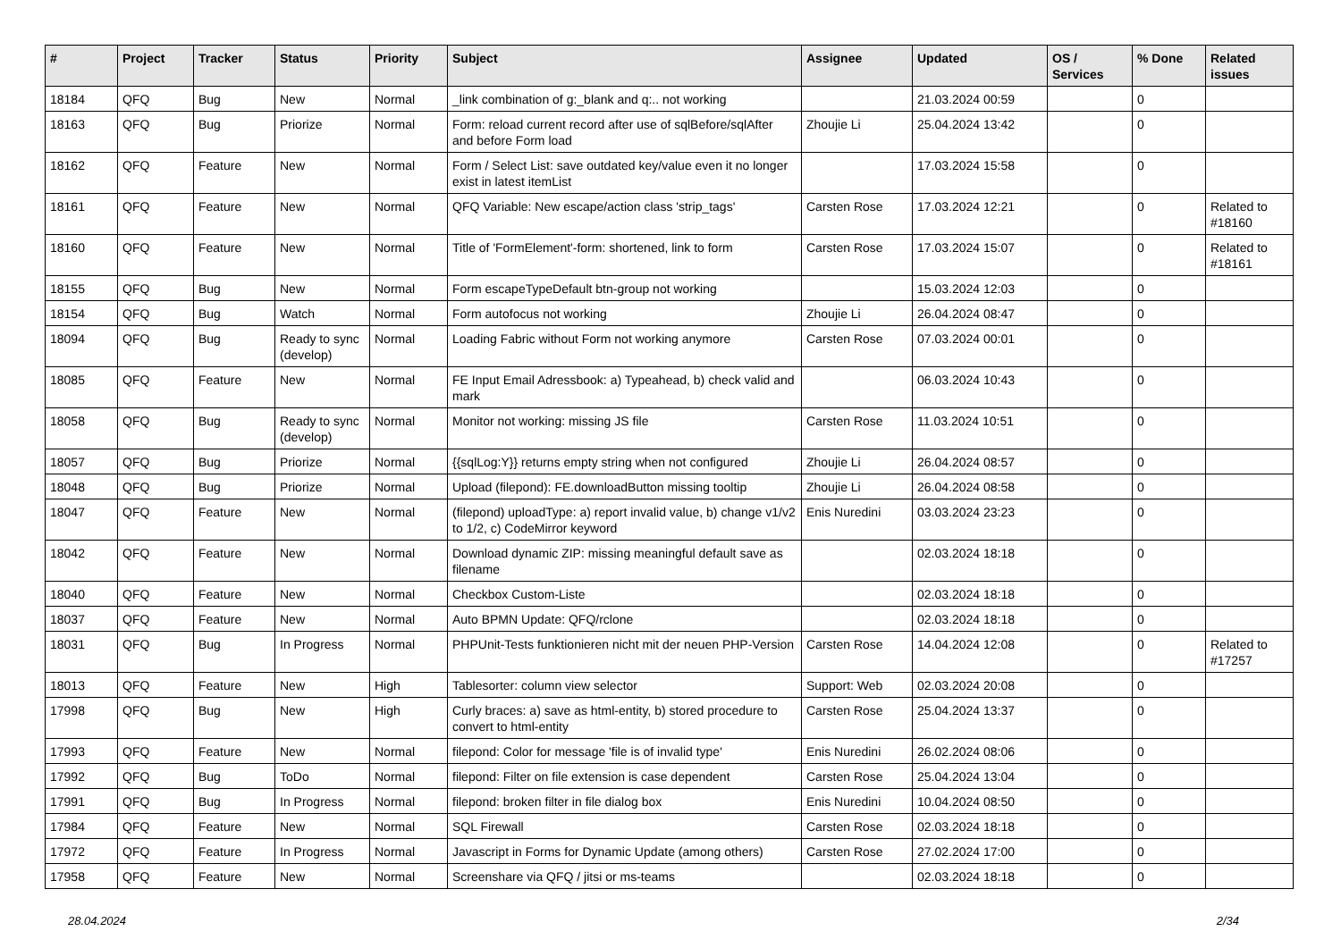| # | Project | Tracker | Status | Priority | Subject | Assignee | Updated | OS / Services | % Done | Related issues |
| --- | --- | --- | --- | --- | --- | --- | --- | --- | --- | --- |
| 18184 | QFQ | Bug | New | Normal | _link combination of g:_blank and q:.. not working | | 21.03.2024 00:59 | | 0 | |
| 18163 | QFQ | Bug | Priorize | Normal | Form: reload current record after use of sqlBefore/sqlAfter and before Form load | Zhoujie Li | 25.04.2024 13:42 | | 0 | |
| 18162 | QFQ | Feature | New | Normal | Form / Select List: save outdated key/value even it no longer exist in latest itemList | | 17.03.2024 15:58 | | 0 | |
| 18161 | QFQ | Feature | New | Normal | QFQ Variable: New escape/action class 'strip_tags' | Carsten Rose | 17.03.2024 12:21 | | 0 | Related to #18160 |
| 18160 | QFQ | Feature | New | Normal | Title of 'FormElement'-form: shortened, link to form | Carsten Rose | 17.03.2024 15:07 | | 0 | Related to #18161 |
| 18155 | QFQ | Bug | New | Normal | Form escapeTypeDefault btn-group not working | | 15.03.2024 12:03 | | 0 | |
| 18154 | QFQ | Bug | Watch | Normal | Form autofocus not working | Zhoujie Li | 26.04.2024 08:47 | | 0 | |
| 18094 | QFQ | Bug | Ready to sync (develop) | Normal | Loading Fabric without Form not working anymore | Carsten Rose | 07.03.2024 00:01 | | 0 | |
| 18085 | QFQ | Feature | New | Normal | FE Input Email Adressbook: a) Typeahead, b) check valid and mark | | 06.03.2024 10:43 | | 0 | |
| 18058 | QFQ | Bug | Ready to sync (develop) | Normal | Monitor not working: missing JS file | Carsten Rose | 11.03.2024 10:51 | | 0 | |
| 18057 | QFQ | Bug | Priorize | Normal | {{sqlLog:Y}} returns empty string when not configured | Zhoujie Li | 26.04.2024 08:57 | | 0 | |
| 18048 | QFQ | Bug | Priorize | Normal | Upload (filepond): FE.downloadButton missing tooltip | Zhoujie Li | 26.04.2024 08:58 | | 0 | |
| 18047 | QFQ | Feature | New | Normal | (filepond) uploadType: a) report invalid value, b) change v1/v2 to 1/2, c) CodeMirror keyword | Enis Nuredini | 03.03.2024 23:23 | | 0 | |
| 18042 | QFQ | Feature | New | Normal | Download dynamic ZIP: missing meaningful default save as filename | | 02.03.2024 18:18 | | 0 | |
| 18040 | QFQ | Feature | New | Normal | Checkbox Custom-Liste | | 02.03.2024 18:18 | | 0 | |
| 18037 | QFQ | Feature | New | Normal | Auto BPMN Update: QFQ/rclone | | 02.03.2024 18:18 | | 0 | |
| 18031 | QFQ | Bug | In Progress | Normal | PHPUnit-Tests funktionieren nicht mit der neuen PHP-Version | Carsten Rose | 14.04.2024 12:08 | | 0 | Related to #17257 |
| 18013 | QFQ | Feature | New | High | Tablesorter: column view selector | Support: Web | 02.03.2024 20:08 | | 0 | |
| 17998 | QFQ | Bug | New | High | Curly braces: a) save as html-entity, b) stored procedure to convert to html-entity | Carsten Rose | 25.04.2024 13:37 | | 0 | |
| 17993 | QFQ | Feature | New | Normal | filepond: Color for message 'file is of invalid type' | Enis Nuredini | 26.02.2024 08:06 | | 0 | |
| 17992 | QFQ | Bug | ToDo | Normal | filepond: Filter on file extension is case dependent | Carsten Rose | 25.04.2024 13:04 | | 0 | |
| 17991 | QFQ | Bug | In Progress | Normal | filepond: broken filter in file dialog box | Enis Nuredini | 10.04.2024 08:50 | | 0 | |
| 17984 | QFQ | Feature | New | Normal | SQL Firewall | Carsten Rose | 02.03.2024 18:18 | | 0 | |
| 17972 | QFQ | Feature | In Progress | Normal | Javascript in Forms for Dynamic Update (among others) | Carsten Rose | 27.02.2024 17:00 | | 0 | |
| 17958 | QFQ | Feature | New | Normal | Screenshare via QFQ / jitsi or ms-teams | | 02.03.2024 18:18 | | 0 | |
28.04.2024 2/34